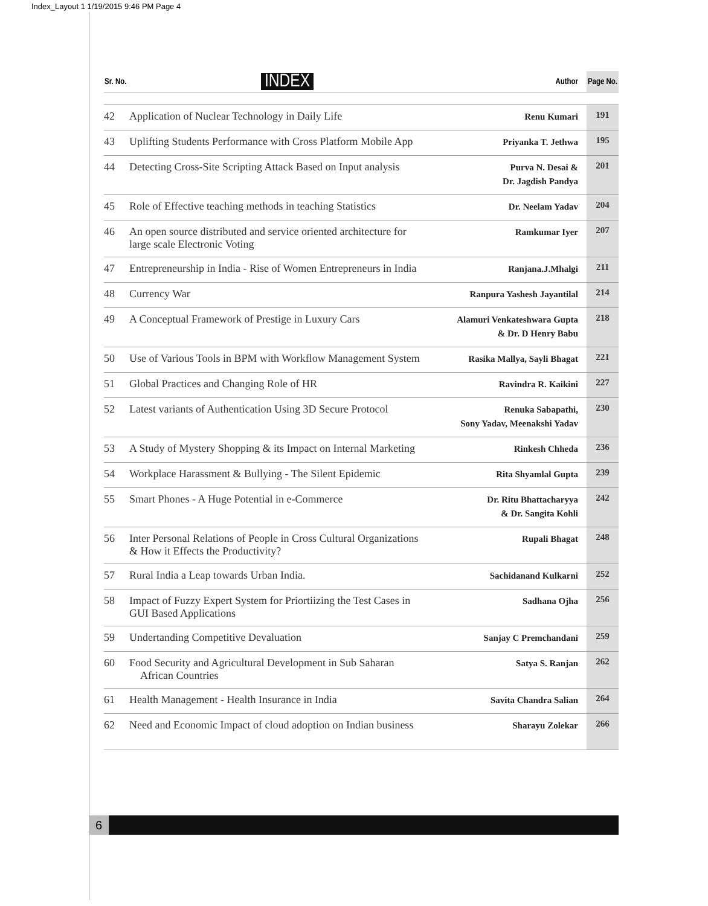Index_Layout 1 1/19/2015 9:46 PM Page 4
| Sr. No. | INDEX | Author | Page No. |
| --- | --- | --- | --- |
| 42 | Application of Nuclear Technology in Daily Life | Renu Kumari | 191 |
| 43 | Uplifting Students Performance with Cross Platform Mobile App | Priyanka T. Jethwa | 195 |
| 44 | Detecting Cross-Site Scripting Attack Based on Input analysis | Purva N. Desai & Dr. Jagdish Pandya | 201 |
| 45 | Role of Effective teaching methods in teaching Statistics | Dr. Neelam Yadav | 204 |
| 46 | An open source distributed and service oriented architecture for large scale Electronic Voting | Ramkumar Iyer | 207 |
| 47 | Entrepreneurship in India - Rise of Women Entrepreneurs in India | Ranjana.J.Mhalgi | 211 |
| 48 | Currency War | Ranpura Yashesh Jayantilal | 214 |
| 49 | A Conceptual Framework of Prestige in Luxury Cars | Alamuri Venkateshwara Gupta & Dr. D Henry Babu | 218 |
| 50 | Use of Various Tools in BPM with Workflow Management System | Rasika Mallya, Sayli Bhagat | 221 |
| 51 | Global Practices and Changing Role of HR | Ravindra R. Kaikini | 227 |
| 52 | Latest variants of Authentication Using 3D Secure Protocol | Renuka Sabapathi, Sony Yadav, Meenakshi Yadav | 230 |
| 53 | A Study of Mystery Shopping & its Impact on Internal Marketing | Rinkesh Chheda | 236 |
| 54 | Workplace Harassment & Bullying - The Silent Epidemic | Rita Shyamlal Gupta | 239 |
| 55 | Smart Phones - A Huge Potential in e-Commerce | Dr. Ritu Bhattacharyya & Dr. Sangita Kohli | 242 |
| 56 | Inter Personal Relations of People in Cross Cultural Organizations & How it Effects the Productivity? | Rupali Bhagat | 248 |
| 57 | Rural India a Leap towards Urban India. | Sachidanand Kulkarni | 252 |
| 58 | Impact of Fuzzy Expert System for Priortiizing the Test Cases in GUI Based Applications | Sadhana Ojha | 256 |
| 59 | Undertanding Competitive Devaluation | Sanjay C Premchandani | 259 |
| 60 | Food Security and Agricultural Development in Sub Saharan African Countries | Satya S. Ranjan | 262 |
| 61 | Health Management - Health Insurance in India | Savita Chandra Salian | 264 |
| 62 | Need and Economic Impact of cloud adoption on Indian business | Sharayu Zolekar | 266 |
6